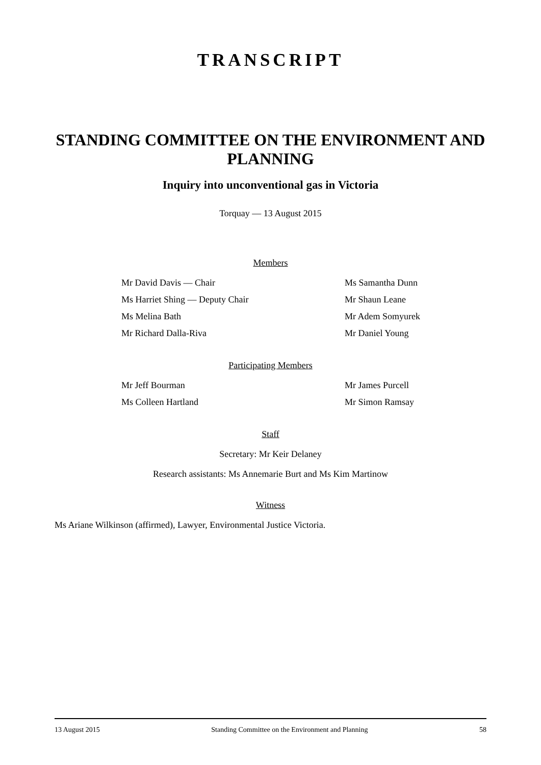TRANSCRIPT
STANDING COMMITTEE ON THE ENVIRONMENT AND PLANNING
Inquiry into unconventional gas in Victoria
Torquay — 13 August 2015
Members
Mr David Davis — Chair
Ms Samantha Dunn
Ms Harriet Shing — Deputy Chair
Mr Shaun Leane
Ms Melina Bath
Mr Adem Somyurek
Mr Richard Dalla-Riva
Mr Daniel Young
Participating Members
Mr Jeff Bourman
Mr James Purcell
Ms Colleen Hartland
Mr Simon Ramsay
Staff
Secretary: Mr Keir Delaney
Research assistants: Ms Annemarie Burt and Ms Kim Martinow
Witness
Ms Ariane Wilkinson (affirmed), Lawyer, Environmental Justice Victoria.
13 August 2015 Standing Committee on the Environment and Planning 58